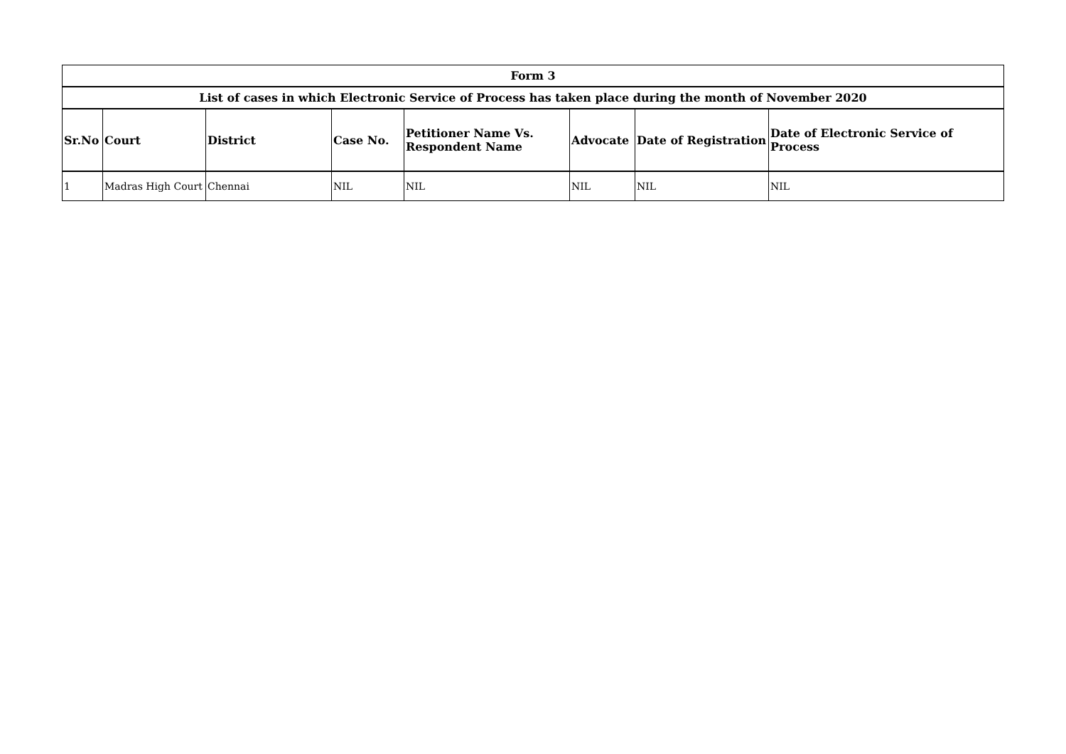| Form 3 | | | | | | | |
| List of cases in which Electronic Service of Process has taken place during the month of November 2020 | | | | | | | |
| Sr.No | Court | District | Case No. | Petitioner Name Vs. Respondent Name | Advocate | Date of Registration | Date of Electronic Service of Process |
| 1 | Madras High Court | Chennai | NIL | NIL | NIL | NIL | NIL |